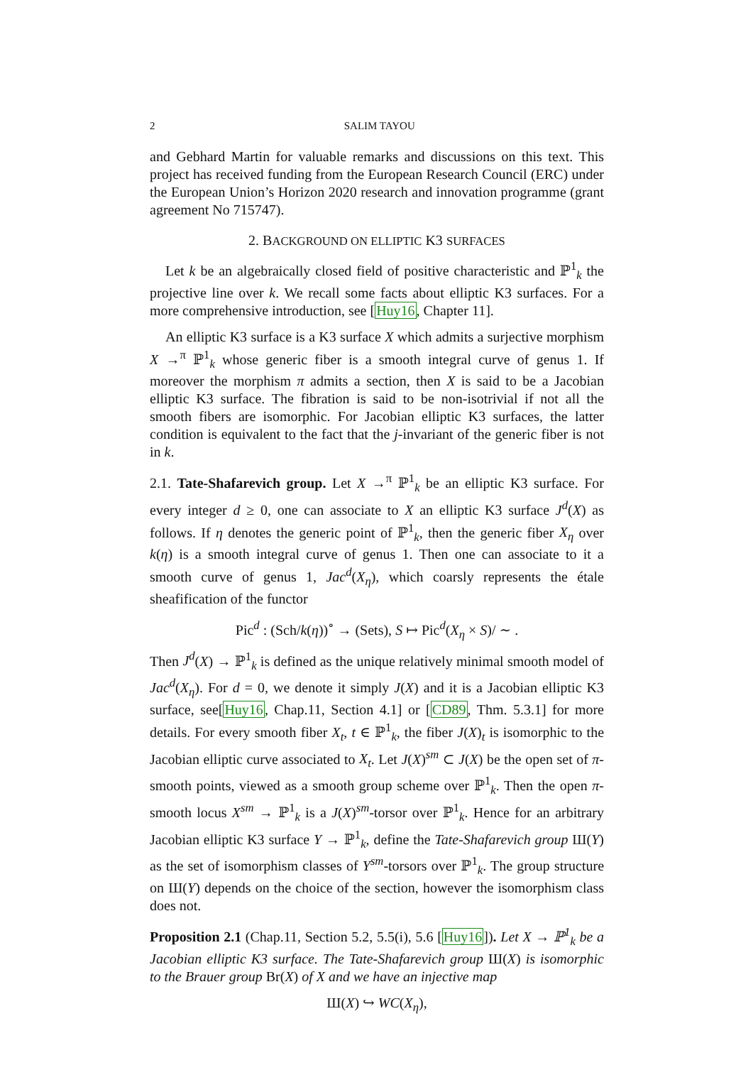2 SALIM TAYOU
and Gebhard Martin for valuable remarks and discussions on this text. This project has received funding from the European Research Council (ERC) under the European Union’s Horizon 2020 research and innovation programme (grant agreement No 715747).
2. BACKGROUND ON ELLIPTIC K3 SURFACES
Let k be an algebraically closed field of positive characteristic and ℙ<sup>1</sup><sub>k</sub> the projective line over k. We recall some facts about elliptic K3 surfaces. For a more comprehensive introduction, see [Huy16, Chapter 11].
An elliptic K3 surface is a K3 surface X which admits a surjective morphism X →<sup>π</sup> ℙ<sup>1</sup><sub>k</sub> whose generic fiber is a smooth integral curve of genus 1. If moreover the morphism π admits a section, then X is said to be a Jacobian elliptic K3 surface. The fibration is said to be non-isotrivial if not all the smooth fibers are isomorphic. For Jacobian elliptic K3 surfaces, the latter condition is equivalent to the fact that the j-invariant of the generic fiber is not in k.
2.1. Tate-Shafarevich group. Let X →<sup>π</sup> ℙ<sup>1</sup><sub>k</sub> be an elliptic K3 surface. For every integer d ≥ 0, one can associate to X an elliptic K3 surface J<sup>d</sup>(X) as follows. If η denotes the generic point of ℙ<sup>1</sup><sub>k</sub>, then the generic fiber X<sub>η</sub> over k(η) is a smooth integral curve of genus 1. Then one can associate to it a smooth curve of genus 1, Jac<sup>d</sup>(X<sub>η</sub>), which coarsly represents the étale sheafification of the functor
Pic<sup>d</sup> : (Sch/k(η))<sup>∘</sup> → (Sets), S ↦ Pic<sup>d</sup>(X<sub>η</sub> × S)/ ∼ .
Then J<sup>d</sup>(X) → ℙ<sup>1</sup><sub>k</sub> is defined as the unique relatively minimal smooth model of Jac<sup>d</sup>(X<sub>η</sub>). For d = 0, we denote it simply J(X) and it is a Jacobian elliptic K3 surface, see[Huy16, Chap.11, Section 4.1] or [CD89, Thm. 5.3.1] for more details. For every smooth fiber X<sub>t</sub>, t ∈ ℙ<sup>1</sup><sub>k</sub>, the fiber J(X)<sub>t</sub> is isomorphic to the Jacobian elliptic curve associated to X<sub>t</sub>. Let J(X)<sup>sm</sup> ⊂ J(X) be the open set of π-smooth points, viewed as a smooth group scheme over ℙ<sup>1</sup><sub>k</sub>. Then the open π-smooth locus X<sup>sm</sup> → ℙ<sup>1</sup><sub>k</sub> is a J(X)<sup>sm</sup>-torsor over ℙ<sup>1</sup><sub>k</sub>. Hence for an arbitrary Jacobian elliptic K3 surface Y → ℙ<sup>1</sup><sub>k</sub>, define the Tate-Shafarevich group Ш(Y) as the set of isomorphism classes of Y<sup>sm</sup>-torsors over ℙ<sup>1</sup><sub>k</sub>. The group structure on Ш(Y) depends on the choice of the section, however the isomorphism class does not.
Proposition 2.1 (Chap.11, Section 5.2, 5.5(i), 5.6 [Huy16]). Let X → ℙ<sup>1</sup><sub>k</sub> be a Jacobian elliptic K3 surface. The Tate-Shafarevich group Ш(X) is isomorphic to the Brauer group Br(X) of X and we have an injective map
Ш(X) ↪ WC(X<sub>η</sub>),